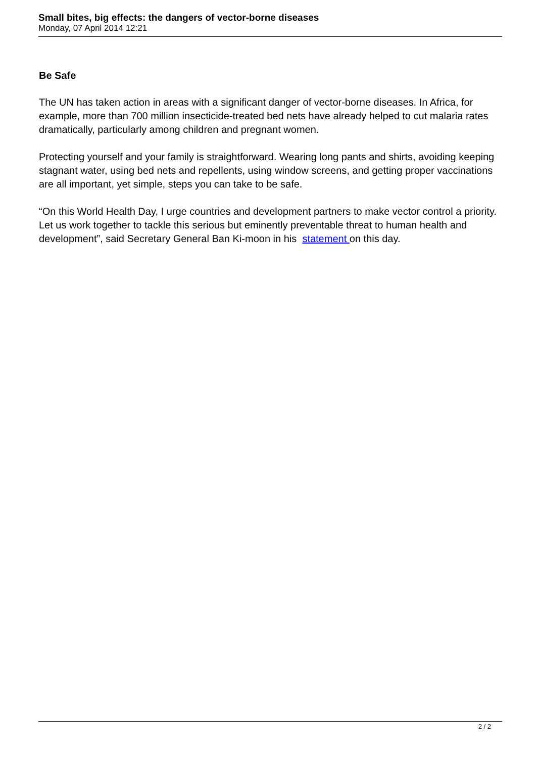Small bites, big effects: the dangers of vector-borne diseases
Monday, 07 April 2014 12:21
Be Safe
The UN has taken action in areas with a significant danger of vector-borne diseases. In Africa, for example, more than 700 million insecticide-treated bed nets have already helped to cut malaria rates dramatically, particularly among children and pregnant women.
Protecting yourself and your family is straightforward. Wearing long pants and shirts, avoiding keeping stagnant water, using bed nets and repellents, using window screens, and getting proper vaccinations are all important, yet simple, steps you can take to be safe.
“On this World Health Day, I urge countries and development partners to make vector control a priority. Let us work together to tackle this serious but eminently preventable threat to human health and development”, said Secretary General Ban Ki-moon in his statement on this day.
2 / 2